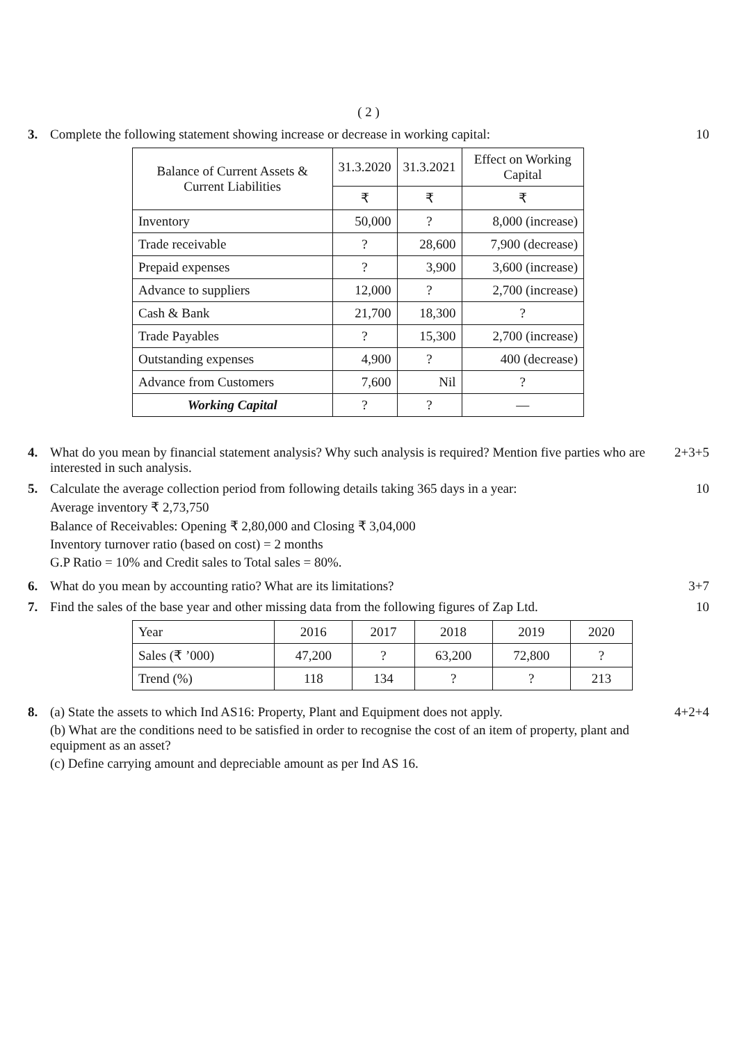( 2 )
3. Complete the following statement showing increase or decrease in working capital:
10
| Balance of Current Assets & Current Liabilities | 31.3.2020 | 31.3.2021 | Effect on Working Capital |
| --- | --- | --- | --- |
| | ₹ | ₹ | ₹ |
| Inventory | 50,000 | ? | 8,000 (increase) |
| Trade receivable | ? | 28,600 | 7,900 (decrease) |
| Prepaid expenses | ? | 3,900 | 3,600 (increase) |
| Advance to suppliers | 12,000 | ? | 2,700 (increase) |
| Cash & Bank | 21,700 | 18,300 | ? |
| Trade Payables | ? | 15,300 | 2,700 (increase) |
| Outstanding expenses | 4,900 | ? | 400 (decrease) |
| Advance from Customers | 7,600 | Nil | ? |
| Working Capital | ? | ? | — |
4. What do you mean by financial statement analysis? Why such analysis is required? Mention five parties who are interested in such analysis.
2+3+5
5. Calculate the average collection period from following details taking 365 days in a year:
Average inventory ₹ 2,73,750
Balance of Receivables: Opening ₹ 2,80,000 and Closing ₹ 3,04,000
Inventory turnover ratio (based on cost) = 2 months
G.P Ratio = 10% and Credit sales to Total sales = 80%.
10
6. What do you mean by accounting ratio? What are its limitations?
3+7
7. Find the sales of the base year and other missing data from the following figures of Zap Ltd.
10
| Year | 2016 | 2017 | 2018 | 2019 | 2020 |
| Sales (₹ ’000) | 47,200 | ? | 63,200 | 72,800 | ? |
| Trend (%) | 118 | 134 | ? | ? | 213 |
8. (a) State the assets to which Ind AS16: Property, Plant and Equipment does not apply.
(b) What are the conditions need to be satisfied in order to recognise the cost of an item of property, plant and equipment as an asset?
(c) Define carrying amount and depreciable amount as per Ind AS 16.
4+2+4